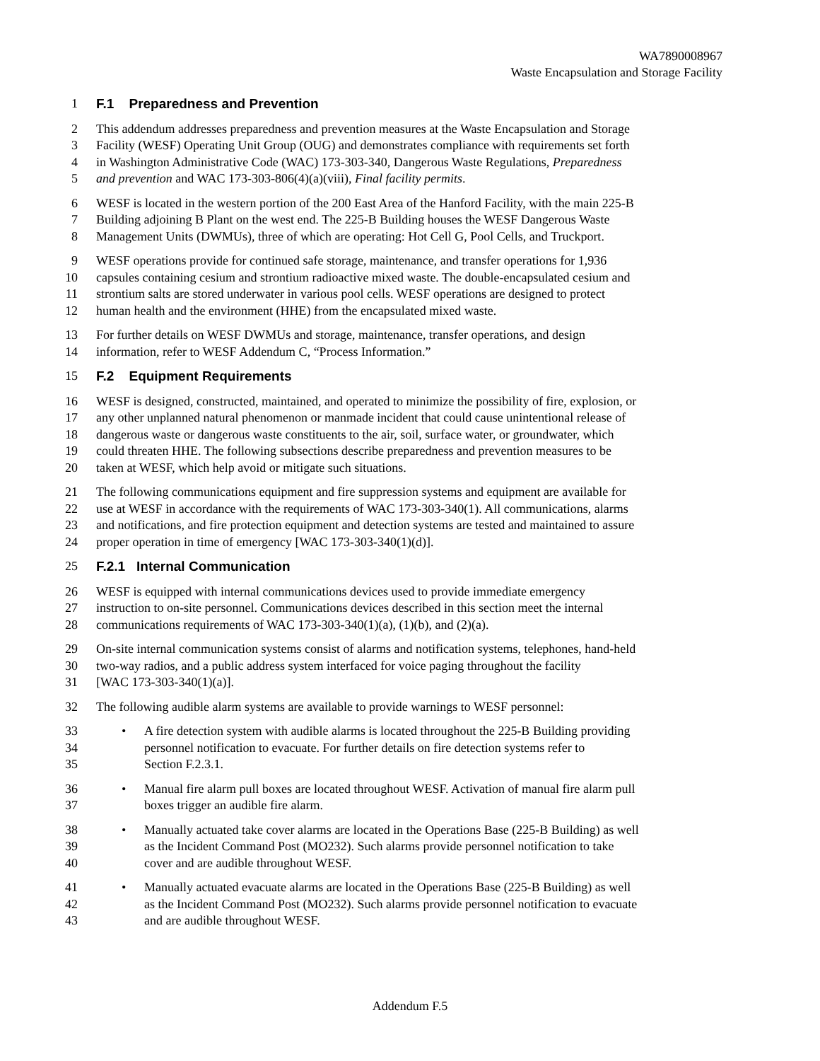WA7890008967
Waste Encapsulation and Storage Facility
1 F.1 Preparedness and Prevention
2 This addendum addresses preparedness and prevention measures at the Waste Encapsulation and Storage
3 Facility (WESF) Operating Unit Group (OUG) and demonstrates compliance with requirements set forth
4 in Washington Administrative Code (WAC) 173-303-340, Dangerous Waste Regulations, Preparedness
5 and prevention and WAC 173-303-806(4)(a)(viii), Final facility permits.
6 WESF is located in the western portion of the 200 East Area of the Hanford Facility, with the main 225-B
7 Building adjoining B Plant on the west end. The 225-B Building houses the WESF Dangerous Waste
8 Management Units (DWMUs), three of which are operating: Hot Cell G, Pool Cells, and Truckport.
9 WESF operations provide for continued safe storage, maintenance, and transfer operations for 1,936
10 capsules containing cesium and strontium radioactive mixed waste. The double-encapsulated cesium and
11 strontium salts are stored underwater in various pool cells. WESF operations are designed to protect
12 human health and the environment (HHE) from the encapsulated mixed waste.
13 For further details on WESF DWMUs and storage, maintenance, transfer operations, and design
14 information, refer to WESF Addendum C, “Process Information.”
15 F.2 Equipment Requirements
16 WESF is designed, constructed, maintained, and operated to minimize the possibility of fire, explosion, or
17 any other unplanned natural phenomenon or manmade incident that could cause unintentional release of
18 dangerous waste or dangerous waste constituents to the air, soil, surface water, or groundwater, which
19 could threaten HHE. The following subsections describe preparedness and prevention measures to be
20 taken at WESF, which help avoid or mitigate such situations.
21 The following communications equipment and fire suppression systems and equipment are available for
22 use at WESF in accordance with the requirements of WAC 173-303-340(1). All communications, alarms
23 and notifications, and fire protection equipment and detection systems are tested and maintained to assure
24 proper operation in time of emergency [WAC 173-303-340(1)(d)].
25 F.2.1 Internal Communication
26 WESF is equipped with internal communications devices used to provide immediate emergency
27 instruction to on-site personnel. Communications devices described in this section meet the internal
28 communications requirements of WAC 173-303-340(1)(a), (1)(b), and (2)(a).
29 On-site internal communication systems consist of alarms and notification systems, telephones, hand-held
30 two-way radios, and a public address system interfaced for voice paging throughout the facility
31 [WAC 173-303-340(1)(a)].
32 The following audible alarm systems are available to provide warnings to WESF personnel:
33 • A fire detection system with audible alarms is located throughout the 225-B Building providing
34 personnel notification to evacuate. For further details on fire detection systems refer to
35 Section F.2.3.1.
36 • Manual fire alarm pull boxes are located throughout WESF. Activation of manual fire alarm pull
37 boxes trigger an audible fire alarm.
38 • Manually actuated take cover alarms are located in the Operations Base (225-B Building) as well
39 as the Incident Command Post (MO232). Such alarms provide personnel notification to take
40 cover and are audible throughout WESF.
41 • Manually actuated evacuate alarms are located in the Operations Base (225-B Building) as well
42 as the Incident Command Post (MO232). Such alarms provide personnel notification to evacuate
43 and are audible throughout WESF.
Addendum F.5